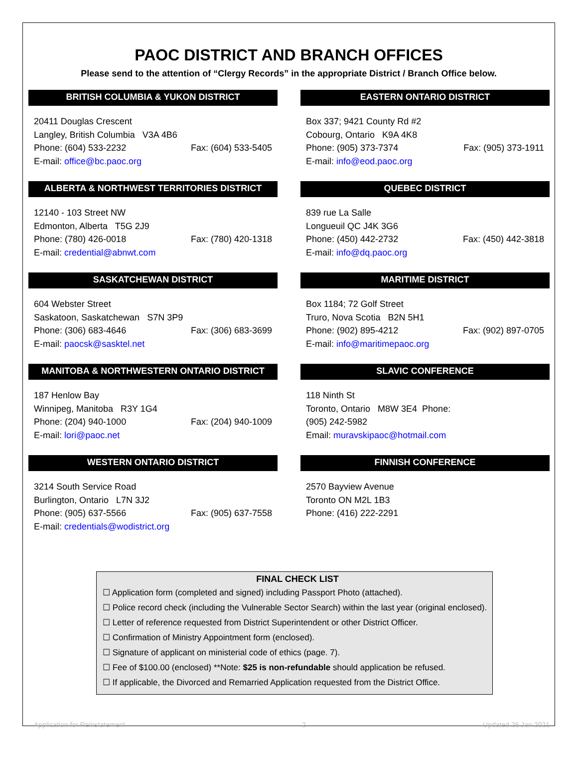PAOC DISTRICT AND BRANCH OFFICES
Please send to the attention of “Clergy Records” in the appropriate District / Branch Office below.
BRITISH COLUMBIA & YUKON DISTRICT
20411 Douglas Crescent
Langley, British Columbia V3A 4B6
Phone: (604) 533-2232 Fax: (604) 533-5405
E-mail: office@bc.paoc.org
EASTERN ONTARIO DISTRICT
Box 337; 9421 County Rd #2
Cobourg, Ontario K9A 4K8
Phone: (905) 373-7374 Fax: (905) 373-1911
E-mail: info@eod.paoc.org
ALBERTA & NORTHWEST TERRITORIES DISTRICT
12140 - 103 Street NW
Edmonton, Alberta T5G 2J9
Phone: (780) 426-0018 Fax: (780) 420-1318
E-mail: credential@abnwt.com
QUEBEC DISTRICT
839 rue La Salle
Longueuil QC J4K 3G6
Phone: (450) 442-2732 Fax: (450) 442-3818
E-mail: info@dq.paoc.org
SASKATCHEWAN DISTRICT
604 Webster Street
Saskatoon, Saskatchewan S7N 3P9
Phone: (306) 683-4646 Fax: (306) 683-3699
E-mail: paocsk@sasktel.net
MARITIME DISTRICT
Box 1184; 72 Golf Street
Truro, Nova Scotia B2N 5H1
Phone: (902) 895-4212 Fax: (902) 897-0705
E-mail: info@maritimepaoc.org
MANITOBA & NORTHWESTERN ONTARIO DISTRICT
187 Henlow Bay
Winnipeg, Manitoba R3Y 1G4
Phone: (204) 940-1000 Fax: (204) 940-1009
E-mail: lori@paoc.net
SLAVIC CONFERENCE
118 Ninth St
Toronto, Ontario M8W 3E4 Phone:
(905) 242-5982
Email: muravskipaoc@hotmail.com
WESTERN ONTARIO DISTRICT
3214 South Service Road
Burlington, Ontario L7N 3J2
Phone: (905) 637-5566 Fax: (905) 637-7558
E-mail: credentials@wodistrict.org
FINNISH CONFERENCE
2570 Bayview Avenue
Toronto ON M2L 1B3
Phone: (416) 222-2291
FINAL CHECK LIST
☐ Application form (completed and signed) including Passport Photo (attached).
☐ Police record check (including the Vulnerable Sector Search) within the last year (original enclosed).
☐ Letter of reference requested from District Superintendent or other District Officer.
☐ Confirmation of Ministry Appointment form (enclosed).
☐ Signature of applicant on ministerial code of ethics (page. 7).
☐ Fee of $100.00 (enclosed) **Note: $25 is non-refundable should application be refused.
☐ If applicable, the Divorced and Remarried Application requested from the District Office.
Application for Reinstatement 2 Updated 26 Jan 2021